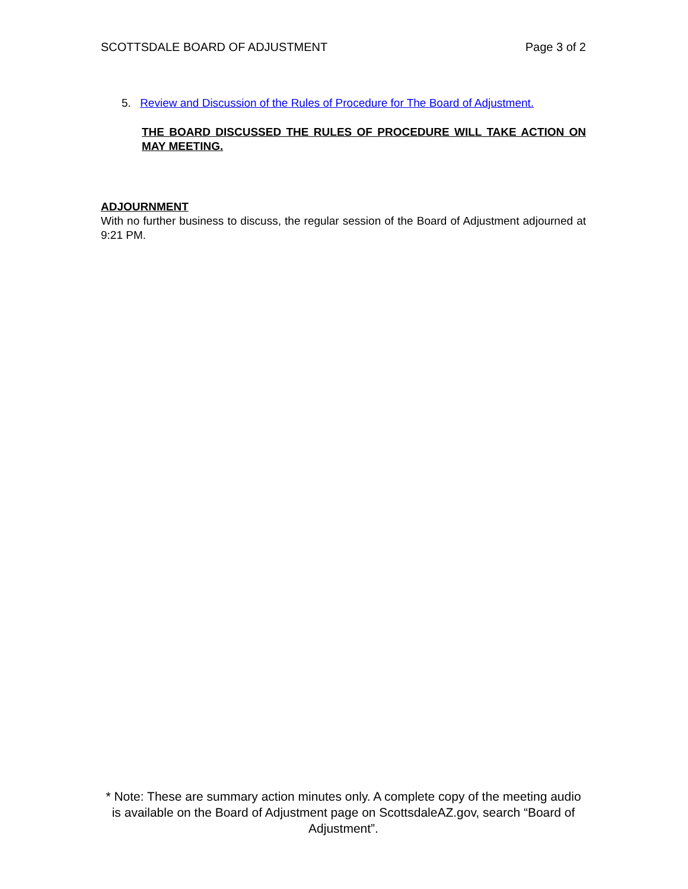SCOTTSDALE BOARD OF ADJUSTMENT Page 3 of 2
5. Review and Discussion of the Rules of Procedure for The Board of Adjustment.
THE BOARD DISCUSSED THE RULES OF PROCEDURE WILL TAKE ACTION ON MAY MEETING.
ADJOURNMENT
With no further business to discuss, the regular session of the Board of Adjustment adjourned at 9:21 PM.
* Note: These are summary action minutes only. A complete copy of the meeting audio is available on the Board of Adjustment page on ScottsdaleAZ.gov, search “Board of Adjustment”.